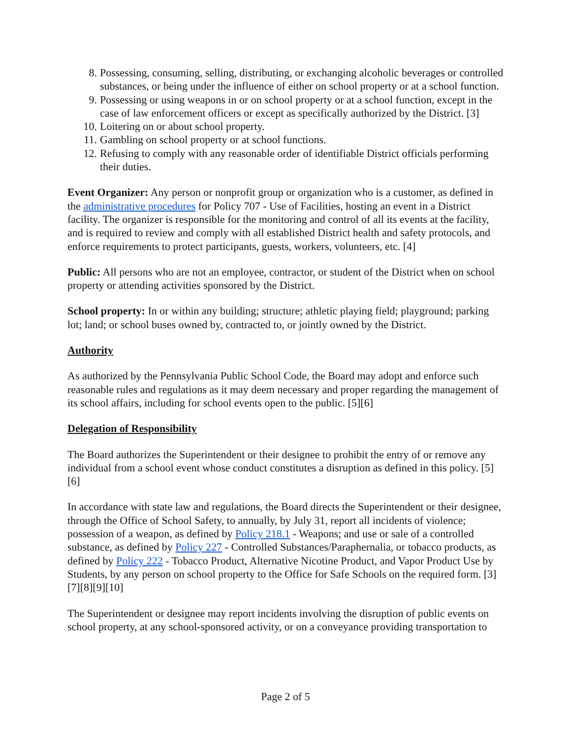8. Possessing, consuming, selling, distributing, or exchanging alcoholic beverages or controlled substances, or being under the influence of either on school property or at a school function.
9. Possessing or using weapons in or on school property or at a school function, except in the case of law enforcement officers or except as specifically authorized by the District. [3]
10. Loitering on or about school property.
11. Gambling on school property or at school functions.
12. Refusing to comply with any reasonable order of identifiable District officials performing their duties.
Event Organizer: Any person or nonprofit group or organization who is a customer, as defined in the administrative procedures for Policy 707 - Use of Facilities, hosting an event in a District facility. The organizer is responsible for the monitoring and control of all its events at the facility, and is required to review and comply with all established District health and safety protocols, and enforce requirements to protect participants, guests, workers, volunteers, etc. [4]
Public: All persons who are not an employee, contractor, or student of the District when on school property or attending activities sponsored by the District.
School property: In or within any building; structure; athletic playing field; playground; parking lot; land; or school buses owned by, contracted to, or jointly owned by the District.
Authority
As authorized by the Pennsylvania Public School Code, the Board may adopt and enforce such reasonable rules and regulations as it may deem necessary and proper regarding the management of its school affairs, including for school events open to the public. [5][6]
Delegation of Responsibility
The Board authorizes the Superintendent or their designee to prohibit the entry of or remove any individual from a school event whose conduct constitutes a disruption as defined in this policy. [5][6]
In accordance with state law and regulations, the Board directs the Superintendent or their designee, through the Office of School Safety, to annually, by July 31, report all incidents of violence; possession of a weapon, as defined by Policy 218.1 - Weapons; and use or sale of a controlled substance, as defined by Policy 227 - Controlled Substances/Paraphernalia, or tobacco products, as defined by Policy 222 - Tobacco Product, Alternative Nicotine Product, and Vapor Product Use by Students, by any person on school property to the Office for Safe Schools on the required form. [3][7][8][9][10]
The Superintendent or designee may report incidents involving the disruption of public events on school property, at any school-sponsored activity, or on a conveyance providing transportation to
Page 2 of 5